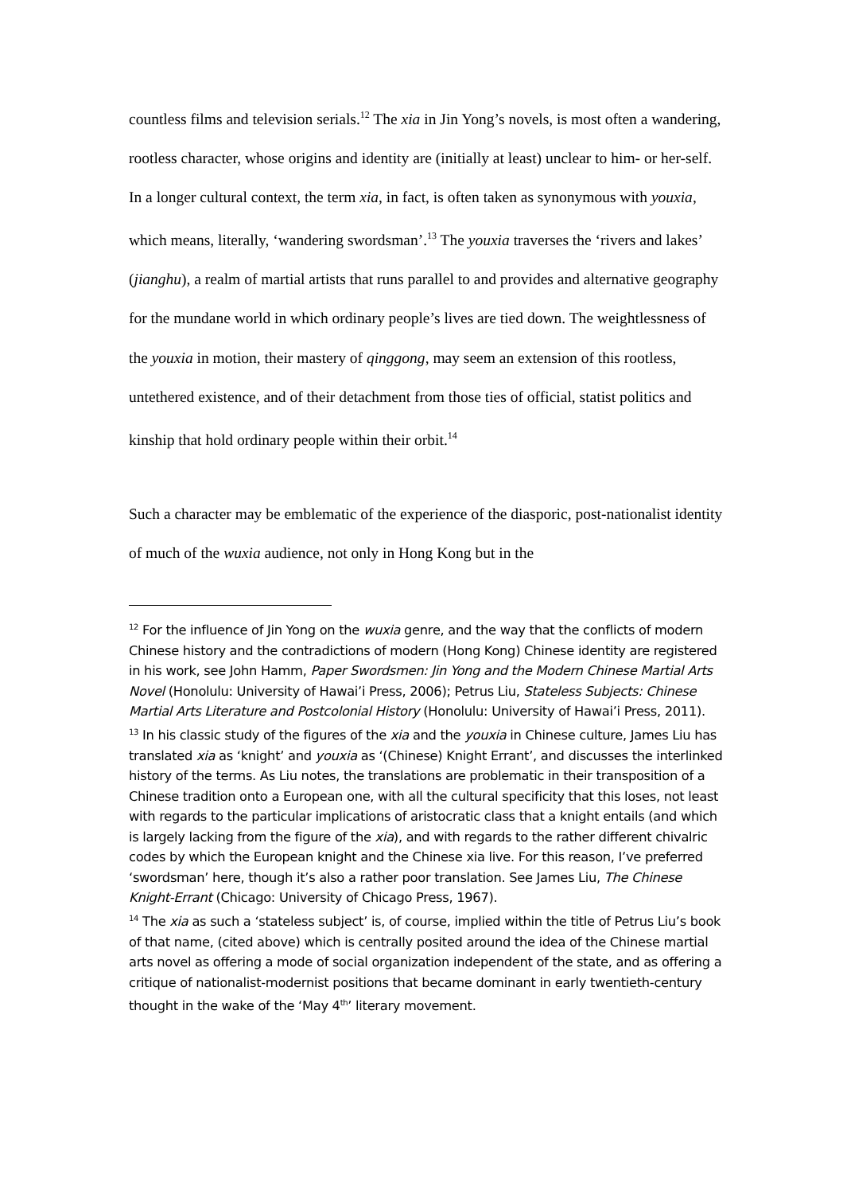countless films and television serials.<sup>12</sup> The xia in Jin Yong’s novels, is most often a wandering, rootless character, whose origins and identity are (initially at least) unclear to him- or her-self. In a longer cultural context, the term xia, in fact, is often taken as synonymous with youxia, which means, literally, ‘wandering swordsman’.<sup>13</sup> The youxia traverses the ‘rivers and lakes’ (jianghu), a realm of martial artists that runs parallel to and provides and alternative geography for the mundane world in which ordinary people’s lives are tied down. The weightlessness of the youxia in motion, their mastery of qinggong, may seem an extension of this rootless, untethered existence, and of their detachment from those ties of official, statist politics and kinship that hold ordinary people within their orbit.<sup>14</sup>
Such a character may be emblematic of the experience of the diasporic, post-nationalist identity of much of the wuxia audience, not only in Hong Kong but in the
<sup>12</sup> For the influence of Jin Yong on the wuxia genre, and the way that the conflicts of modern Chinese history and the contradictions of modern (Hong Kong) Chinese identity are registered in his work, see John Hamm, Paper Swordsmen: Jin Yong and the Modern Chinese Martial Arts Novel (Honolulu: University of Hawai’i Press, 2006); Petrus Liu, Stateless Subjects: Chinese Martial Arts Literature and Postcolonial History (Honolulu: University of Hawai’i Press, 2011).
<sup>13</sup> In his classic study of the figures of the xia and the youxia in Chinese culture, James Liu has translated xia as ‘knight’ and youxia as ‘(Chinese) Knight Errant’, and discusses the interlinked history of the terms. As Liu notes, the translations are problematic in their transposition of a Chinese tradition onto a European one, with all the cultural specificity that this loses, not least with regards to the particular implications of aristocratic class that a knight entails (and which is largely lacking from the figure of the xia), and with regards to the rather different chivalric codes by which the European knight and the Chinese xia live. For this reason, I’ve preferred ‘swordsman’ here, though it’s also a rather poor translation. See James Liu, The Chinese Knight-Errant (Chicago: University of Chicago Press, 1967).
<sup>14</sup> The xia as such a ‘stateless subject’ is, of course, implied within the title of Petrus Liu’s book of that name, (cited above) which is centrally posited around the idea of the Chinese martial arts novel as offering a mode of social organization independent of the state, and as offering a critique of nationalist-modernist positions that became dominant in early twentieth-century thought in the wake of the ‘May 4<sup>th</sup>’ literary movement.